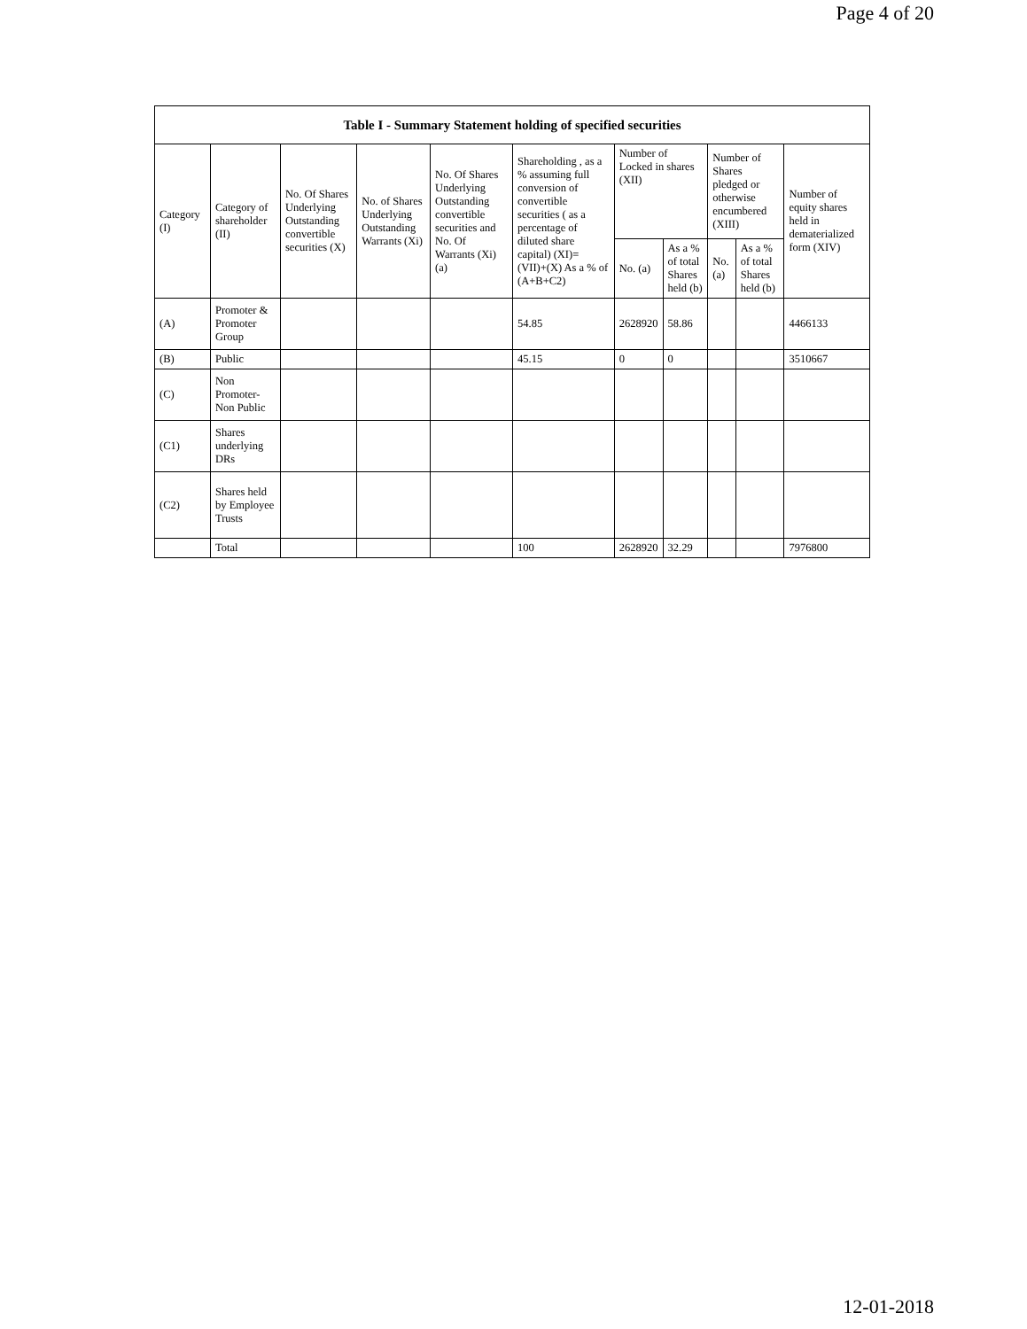Page 4 of 20
| Table I - Summary Statement holding of specified securities | | | | | | | | | | |
| --- | --- | --- | --- | --- | --- | --- | --- | --- | --- | --- |
| Category (I) | Category of shareholder (II) | No. Of Shares Underlying Outstanding convertible securities (X) | No. of Shares Underlying Outstanding Warrants (Xi) | No. Of Shares Underlying Outstanding convertible securities and No. Of Warrants (Xi) (a) | Shareholding , as a % assuming full conversion of convertible securities ( as a percentage of diluted share capital) (XI)= (VII)+(X) As a % of (A+B+C2) | Number of Locked in shares (XII) | | Number of Shares pledged or otherwise encumbered (XIII) | | Number of equity shares held in dematerialized form (XIV) |
| | | | | | | No. (a) | As a % of total Shares held (b) | No. (a) | As a % of total Shares held (b) | |
| (A) | Promoter & Promoter Group | | | | 54.85 | 2628920 | 58.86 | | | 4466133 |
| (B) | Public | | | | 45.15 | 0 | 0 | | | 3510667 |
| (C) | Non Promoter- Non Public | | | | | | | | | |
| (C1) | Shares underlying DRs | | | | | | | | | |
| (C2) | Shares held by Employee Trusts | | | | | | | | | |
| | Total | | | | 100 | 2628920 | 32.29 | | | 7976800 |
12-01-2018